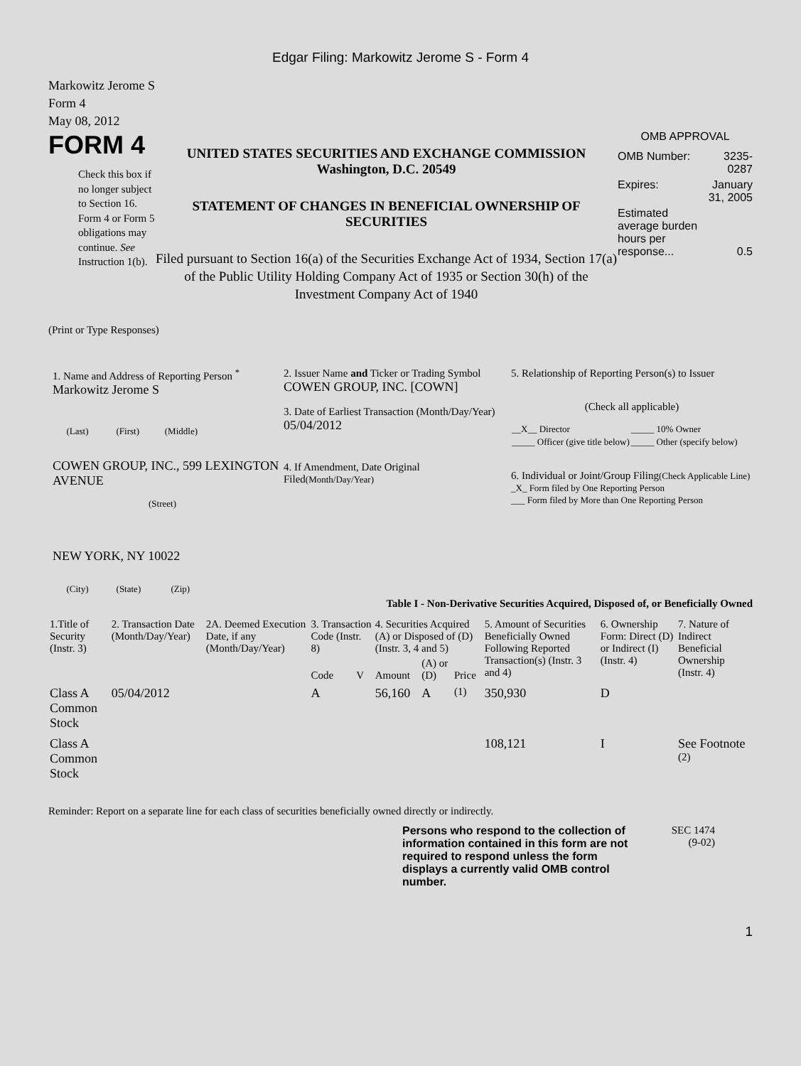Edgar Filing: Markowitz Jerome S - Form 4
Markowitz Jerome S
Form 4
May 08, 2012
FORM 4
Check this box if no longer subject to Section 16. Form 4 or Form 5 obligations may continue. See Instruction 1(b).
UNITED STATES SECURITIES AND EXCHANGE COMMISSION
Washington, D.C. 20549
STATEMENT OF CHANGES IN BENEFICIAL OWNERSHIP OF SECURITIES
Filed pursuant to Section 16(a) of the Securities Exchange Act of 1934, Section 17(a) of the Public Utility Holding Company Act of 1935 or Section 30(h) of the Investment Company Act of 1940
OMB APPROVAL
| OMB Number: | 3235-0287 |
| Expires: | January 31, 2005 |
| Estimated average burden hours per response... | 0.5 |
(Print or Type Responses)
1. Name and Address of Reporting Person <sup>*</sup>
Markowitz Jerome S
(Last) (First) (Middle)
COWEN GROUP, INC., 599 LEXINGTON AVENUE
(Street)
NEW YORK, NY 10022
(City) (State) (Zip)
2. Issuer Name and Ticker or Trading Symbol
COWEN GROUP, INC. [COWN]
3. Date of Earliest Transaction (Month/Day/Year)
05/04/2012
4. If Amendment, Date Original Filed(Month/Day/Year)
5. Relationship of Reporting Person(s) to Issuer
(Check all applicable)
| __X__ Director | _____ 10% Owner |
| _____ Officer (give title below) | _____ Other (specify below) |
6. Individual or Joint/Group Filing(Check Applicable Line)
_X_ Form filed by One Reporting Person
___ Form filed by More than One Reporting Person
Table I - Non-Derivative Securities Acquired, Disposed of, or Beneficially Owned
| 1.Title of Security (Instr. 3) | 2. Transaction Date (Month/Day/Year) | 2A. Deemed Execution Date, if any (Month/Day/Year) | 3. Transaction Code (Instr. 8) | | 4. Securities Acquired (A) or Disposed of (D) (Instr. 3, 4 and 5) | | | 5. Amount of Securities Beneficially Owned Following Reported Transaction(s) (Instr. 3 and 4) | 6. Ownership Form: Direct (D) or Indirect (I) (Instr. 4) | 7. Nature of Indirect Beneficial Ownership (Instr. 4) |
| --- | --- | --- | --- | --- | --- | --- | --- | --- | --- | --- |
| | | | Code | V | Amount | (A) or (D) | Price | | | |
| Class A Common Stock | 05/04/2012 | | A | | 56,160 | A | <sup>(1)</sup> | 350,930 | D | |
| Class A Common Stock | | | | | | | | 108,121 | I | See Footnote <sup>(2)</sup> |
Reminder: Report on a separate line for each class of securities beneficially owned directly or indirectly.
Persons who respond to the collection of information contained in this form are not required to respond unless the form displays a currently valid OMB control number.
SEC 1474
(9-02)
1